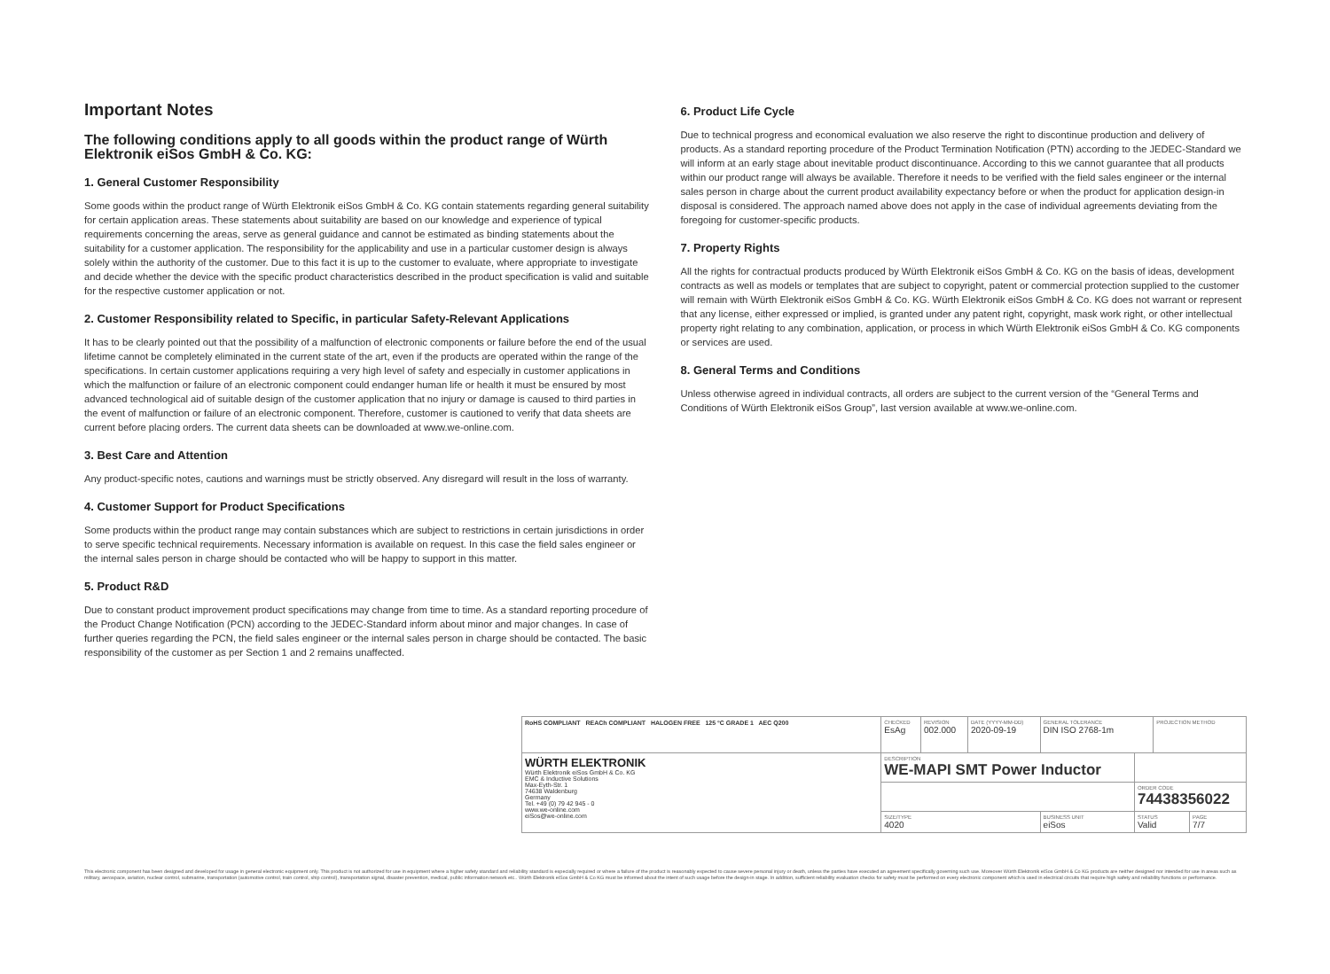Important Notes
The following conditions apply to all goods within the product range of Würth Elektronik eiSos GmbH & Co. KG:
1. General Customer Responsibility
Some goods within the product range of Würth Elektronik eiSos GmbH & Co. KG contain statements regarding general suitability for certain application areas. These statements about suitability are based on our knowledge and experience of typical requirements concerning the areas, serve as general guidance and cannot be estimated as binding statements about the suitability for a customer application. The responsibility for the applicability and use in a particular customer design is always solely within the authority of the customer. Due to this fact it is up to the customer to evaluate, where appropriate to investigate and decide whether the device with the specific product characteristics described in the product specification is valid and suitable for the respective customer application or not.
2. Customer Responsibility related to Specific, in particular Safety-Relevant Applications
It has to be clearly pointed out that the possibility of a malfunction of electronic components or failure before the end of the usual lifetime cannot be completely eliminated in the current state of the art, even if the products are operated within the range of the specifications. In certain customer applications requiring a very high level of safety and especially in customer applications in which the malfunction or failure of an electronic component could endanger human life or health it must be ensured by most advanced technological aid of suitable design of the customer application that no injury or damage is caused to third parties in the event of malfunction or failure of an electronic component. Therefore, customer is cautioned to verify that data sheets are current before placing orders. The current data sheets can be downloaded at www.we-online.com.
3. Best Care and Attention
Any product-specific notes, cautions and warnings must be strictly observed. Any disregard will result in the loss of warranty.
4. Customer Support for Product Specifications
Some products within the product range may contain substances which are subject to restrictions in certain jurisdictions in order to serve specific technical requirements. Necessary information is available on request. In this case the field sales engineer or the internal sales person in charge should be contacted who will be happy to support in this matter.
5. Product R&D
Due to constant product improvement product specifications may change from time to time. As a standard reporting procedure of the Product Change Notification (PCN) according to the JEDEC-Standard inform about minor and major changes. In case of further queries regarding the PCN, the field sales engineer or the internal sales person in charge should be contacted. The basic responsibility of the customer as per Section 1 and 2 remains unaffected.
6. Product Life Cycle
Due to technical progress and economical evaluation we also reserve the right to discontinue production and delivery of products. As a standard reporting procedure of the Product Termination Notification (PTN) according to the JEDEC-Standard we will inform at an early stage about inevitable product discontinuance. According to this we cannot guarantee that all products within our product range will always be available. Therefore it needs to be verified with the field sales engineer or the internal sales person in charge about the current product availability expectancy before or when the product for application design-in disposal is considered. The approach named above does not apply in the case of individual agreements deviating from the foregoing for customer-specific products.
7. Property Rights
All the rights for contractual products produced by Würth Elektronik eiSos GmbH & Co. KG on the basis of ideas, development contracts as well as models or templates that are subject to copyright, patent or commercial protection supplied to the customer will remain with Würth Elektronik eiSos GmbH & Co. KG. Würth Elektronik eiSos GmbH & Co. KG does not warrant or represent that any license, either expressed or implied, is granted under any patent right, copyright, mask work right, or other intellectual property right relating to any combination, application, or process in which Würth Elektronik eiSos GmbH & Co. KG components or services are used.
8. General Terms and Conditions
Unless otherwise agreed in individual contracts, all orders are subject to the current version of the “General Terms and Conditions of Würth Elektronik eiSos Group”, last version available at www.we-online.com.
| RoHS COMPLIANT REACh COMPLIANT HALOGEN FREE 125 °C GRADE 1 AEC Q200 | CHECKED EsAg | REVISION 002.000 | DATE (YYYY-MM-DD) 2020-09-19 | GENERAL TOLERANCE DIN ISO 2768-1m | | PROJECTION METHOD | |
| WÜRTH ELEKTRONIK Würth Elektronik eiSos GmbH & Co. KG EMC & Inductive Solutions Max-Eyth-Str. 1 74638 Waldenburg Germany Tel. +49 (0) 79 42 945 - 0 www.we-online.com eiSos@we-online.com | DESCRIPTION WE-MAPI SMT Power Inductor | | | | | | |
| | | | | | ORDER CODE 74438356022 | | |
| | SIZE/TYPE 4020 | | | BUSINESS UNIT eiSos | STATUS Valid | | PAGE 7/7 |
This electronic component has been designed and developed for usage in general electronic equipment only. This product is not authorized for use in equipment where a higher safety standard and reliability standard is especially required or where a failure of the product is reasonably expected to cause severe personal injury or death, unless the parties have executed an agreement specifically governing such use. Moreover Würth Elektronik eiSos GmbH & Co KG products are neither designed nor intended for use in areas such as military, aerospace, aviation, nuclear control, submarine, transportation (automotive control, train control, ship control), transportation signal, disaster prevention, medical, public information network etc.. Würth Elektronik eiSos GmbH & Co KG must be informed about the intent of such usage before the design-in stage. In addition, sufficient reliability evaluation checks for safety must be performed on every electronic component which is used in electrical circuits that require high safety and reliability functions or performance.